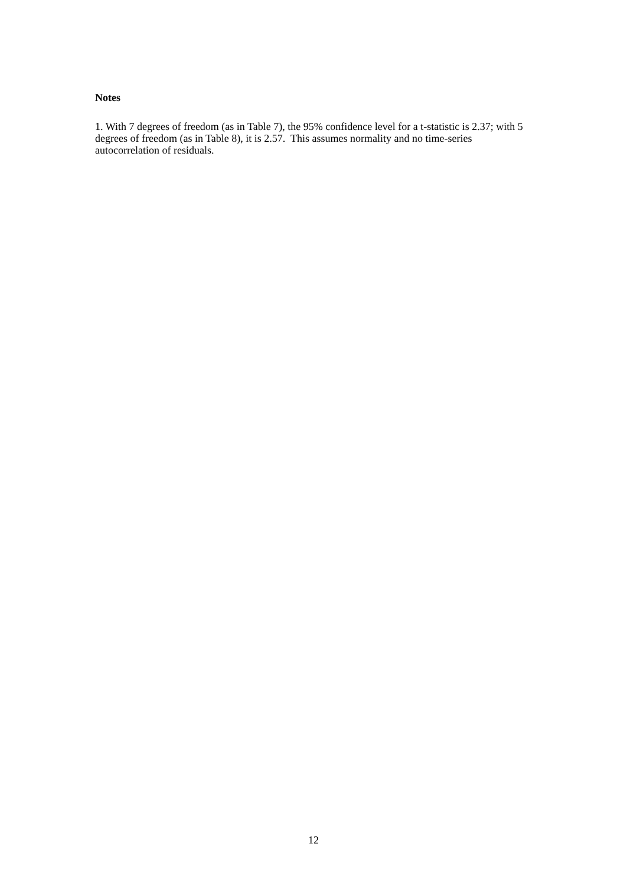Notes
1. With 7 degrees of freedom (as in Table 7), the 95% confidence level for a t-statistic is 2.37; with 5 degrees of freedom (as in Table 8), it is 2.57. This assumes normality and no time-series autocorrelation of residuals.
12